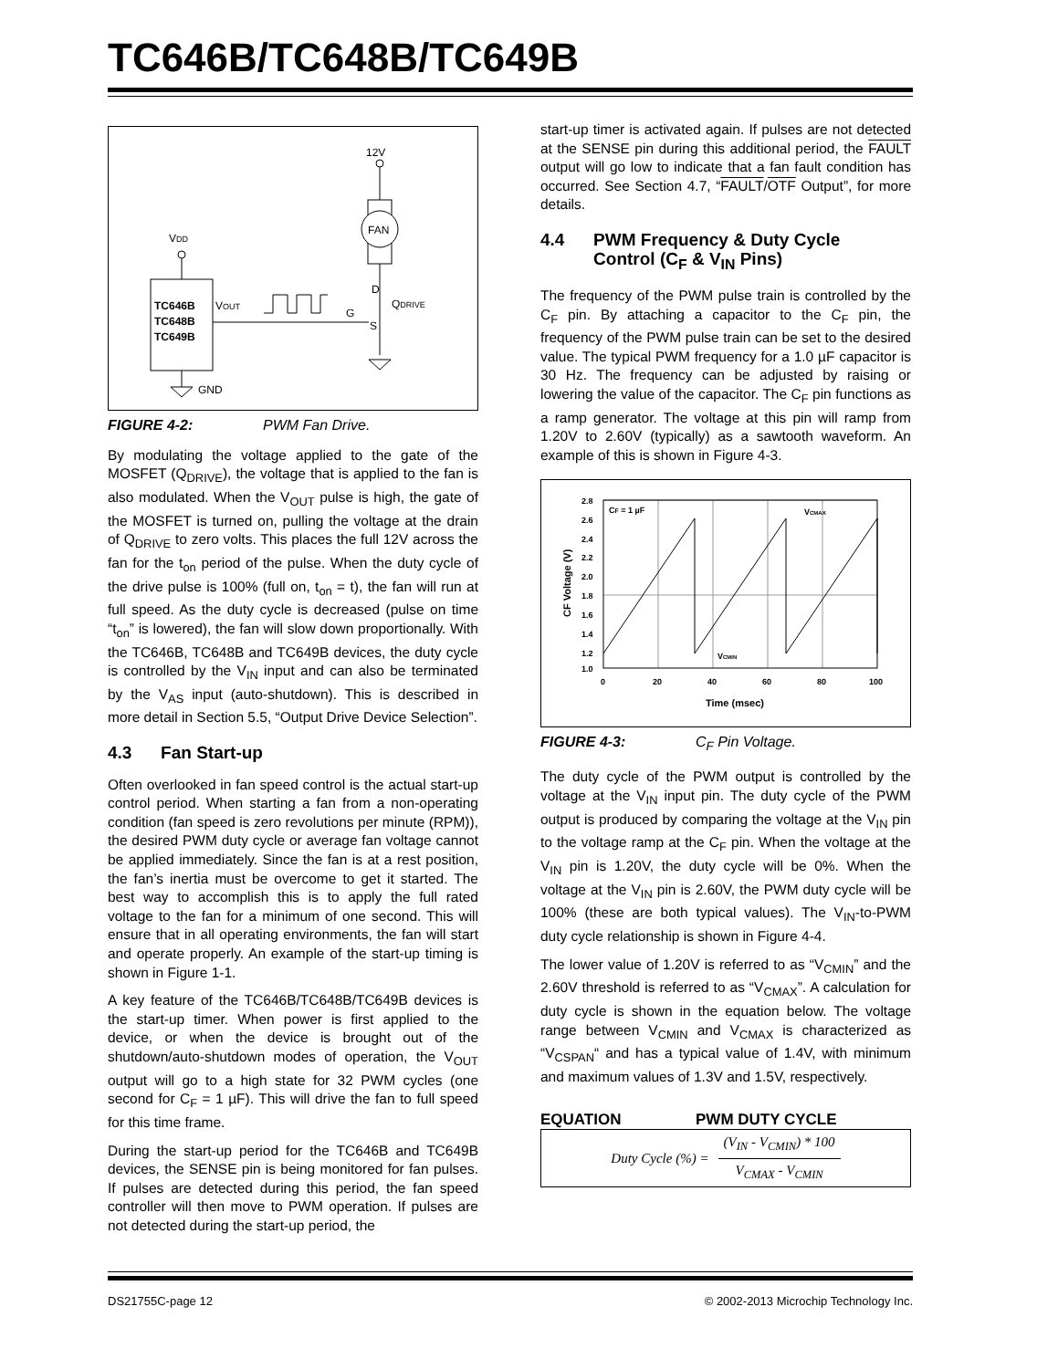TC646B/TC648B/TC649B
12V
FAN
D
QDRIVE
S
G
VDD
TC646B
TC648B
TC649B
VOUT
GND
FIGURE 4-2: PWM Fan Drive.
By modulating the voltage applied to the gate of the MOSFET (Q<sub>DRIVE</sub>), the voltage that is applied to the fan is also modulated. When the V<sub>OUT</sub> pulse is high, the gate of the MOSFET is turned on, pulling the voltage at the drain of Q<sub>DRIVE</sub> to zero volts. This places the full 12V across the fan for the t<sub>on</sub> period of the pulse. When the duty cycle of the drive pulse is 100% (full on, t<sub>on</sub> = t), the fan will run at full speed. As the duty cycle is decreased (pulse on time “t<sub>on</sub>” is lowered), the fan will slow down proportionally. With the TC646B, TC648B and TC649B devices, the duty cycle is controlled by the V<sub>IN</sub> input and can also be terminated by the V<sub>AS</sub> input (auto-shutdown). This is described in more detail in Section 5.5, “Output Drive Device Selection”.
4.3 Fan Start-up
Often overlooked in fan speed control is the actual start-up control period. When starting a fan from a non-operating condition (fan speed is zero revolutions per minute (RPM)), the desired PWM duty cycle or average fan voltage cannot be applied immediately. Since the fan is at a rest position, the fan’s inertia must be overcome to get it started. The best way to accomplish this is to apply the full rated voltage to the fan for a minimum of one second. This will ensure that in all operating environments, the fan will start and operate properly. An example of the start-up timing is shown in Figure 1-1.
A key feature of the TC646B/TC648B/TC649B devices is the start-up timer. When power is first applied to the device, or when the device is brought out of the shutdown/auto-shutdown modes of operation, the V<sub>OUT</sub> output will go to a high state for 32 PWM cycles (one second for C<sub>F</sub> = 1 µF). This will drive the fan to full speed for this time frame.
During the start-up period for the TC646B and TC649B devices, the SENSE pin is being monitored for fan pulses. If pulses are detected during this period, the fan speed controller will then move to PWM operation. If pulses are not detected during the start-up period, the
start-up timer is activated again. If pulses are not detected at the SENSE pin during this additional period, the FAULT output will go low to indicate that a fan fault condition has occurred. See Section 4.7, “FAULT/OTF Output”, for more details.
4.4 PWM Frequency & Duty Cycle
Control (C<sub>F</sub> & V<sub>IN</sub> Pins)
The frequency of the PWM pulse train is controlled by the C<sub>F</sub> pin. By attaching a capacitor to the C<sub>F</sub> pin, the frequency of the PWM pulse train can be set to the desired value. The typical PWM frequency for a 1.0 µF capacitor is 30 Hz. The frequency can be adjusted by raising or lowering the value of the capacitor. The C<sub>F</sub> pin functions as a ramp generator. The voltage at this pin will ramp from 1.20V to 2.60V (typically) as a sawtooth waveform. An example of this is shown in Figure 4-3.
2.8
2.6
2.4
2.2
2.0
1.8
1.6
1.4
1.2
1.0
0
20
40
60
80
100
Time (msec)
CF = 1 µF
VCMAX
VCMIN
CF Voltage (V)
FIGURE 4-3: C<sub>F</sub> Pin Voltage.
The duty cycle of the PWM output is controlled by the voltage at the V<sub>IN</sub> input pin. The duty cycle of the PWM output is produced by comparing the voltage at the V<sub>IN</sub> pin to the voltage ramp at the C<sub>F</sub> pin. When the voltage at the V<sub>IN</sub> pin is 1.20V, the duty cycle will be 0%. When the voltage at the V<sub>IN</sub> pin is 2.60V, the PWM duty cycle will be 100% (these are both typical values). The V<sub>IN</sub>-to-PWM duty cycle relationship is shown in Figure 4-4.
The lower value of 1.20V is referred to as “V<sub>CMIN</sub>” and the 2.60V threshold is referred to as “V<sub>CMAX</sub>”. A calculation for duty cycle is shown in the equation below. The voltage range between V<sub>CMIN</sub> and V<sub>CMAX</sub> is characterized as “V<sub>CSPAN</sub>“ and has a typical value of 1.4V, with minimum and maximum values of 1.3V and 1.5V, respectively.
EQUATION PWM DUTY CYCLE
Duty Cycle (%) = (V<sub>IN</sub> - V<sub>CMIN</sub>) * 100 V<sub>CMAX</sub> - V<sub>CMIN</sub>
DS21755C-page 12
© 2002-2013 Microchip Technology Inc.